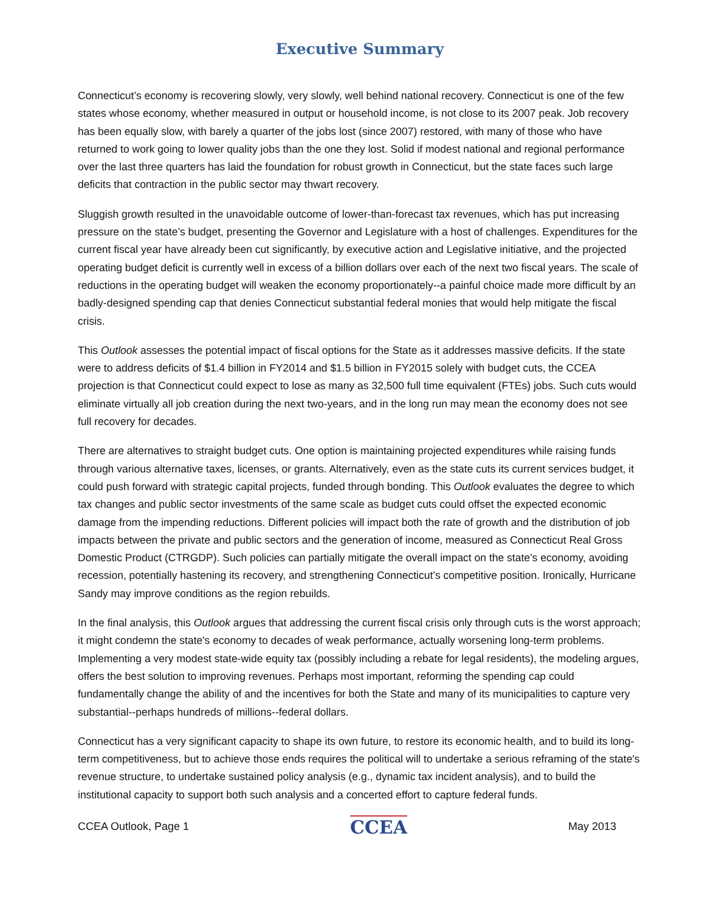Executive Summary
Connecticut’s economy is recovering slowly, very slowly, well behind national recovery. Connecticut is one of the few states whose economy, whether measured in output or household income, is not close to its 2007 peak. Job recovery has been equally slow, with barely a quarter of the jobs lost (since 2007) restored, with many of those who have returned to work going to lower quality jobs than the one they lost. Solid if modest national and regional performance over the last three quarters has laid the foundation for robust growth in Connecticut, but the state faces such large deficits that contraction in the public sector may thwart recovery.
Sluggish growth resulted in the unavoidable outcome of lower-than-forecast tax revenues, which has put increasing pressure on the state’s budget, presenting the Governor and Legislature with a host of challenges. Expenditures for the current fiscal year have already been cut significantly, by executive action and Legislative initiative, and the projected operating budget deficit is currently well in excess of a billion dollars over each of the next two fiscal years. The scale of reductions in the operating budget will weaken the economy proportionately--a painful choice made more difficult by an badly-designed spending cap that denies Connecticut substantial federal monies that would help mitigate the fiscal crisis.
This Outlook assesses the potential impact of fiscal options for the State as it addresses massive deficits. If the state were to address deficits of $1.4 billion in FY2014 and $1.5 billion in FY2015 solely with budget cuts, the CCEA projection is that Connecticut could expect to lose as many as 32,500 full time equivalent (FTEs) jobs. Such cuts would eliminate virtually all job creation during the next two-years, and in the long run may mean the economy does not see full recovery for decades.
There are alternatives to straight budget cuts. One option is maintaining projected expenditures while raising funds through various alternative taxes, licenses, or grants. Alternatively, even as the state cuts its current services budget, it could push forward with strategic capital projects, funded through bonding. This Outlook evaluates the degree to which tax changes and public sector investments of the same scale as budget cuts could offset the expected economic damage from the impending reductions. Different policies will impact both the rate of growth and the distribution of job impacts between the private and public sectors and the generation of income, measured as Connecticut Real Gross Domestic Product (CTRGDP). Such policies can partially mitigate the overall impact on the state’s economy, avoiding recession, potentially hastening its recovery, and strengthening Connecticut’s competitive position. Ironically, Hurricane Sandy may improve conditions as the region rebuilds.
In the final analysis, this Outlook argues that addressing the current fiscal crisis only through cuts is the worst approach; it might condemn the state's economy to decades of weak performance, actually worsening long-term problems. Implementing a very modest state-wide equity tax (possibly including a rebate for legal residents), the modeling argues, offers the best solution to improving revenues. Perhaps most important, reforming the spending cap could fundamentally change the ability of and the incentives for both the State and many of its municipalities to capture very substantial--perhaps hundreds of millions--federal dollars.
Connecticut has a very significant capacity to shape its own future, to restore its economic health, and to build its long-term competitiveness, but to achieve those ends requires the political will to undertake a serious reframing of the state's revenue structure, to undertake sustained policy analysis (e.g., dynamic tax incident analysis), and to build the institutional capacity to support both such analysis and a concerted effort to capture federal funds.
CCEA Outlook, Page 1 CCEA May 2013